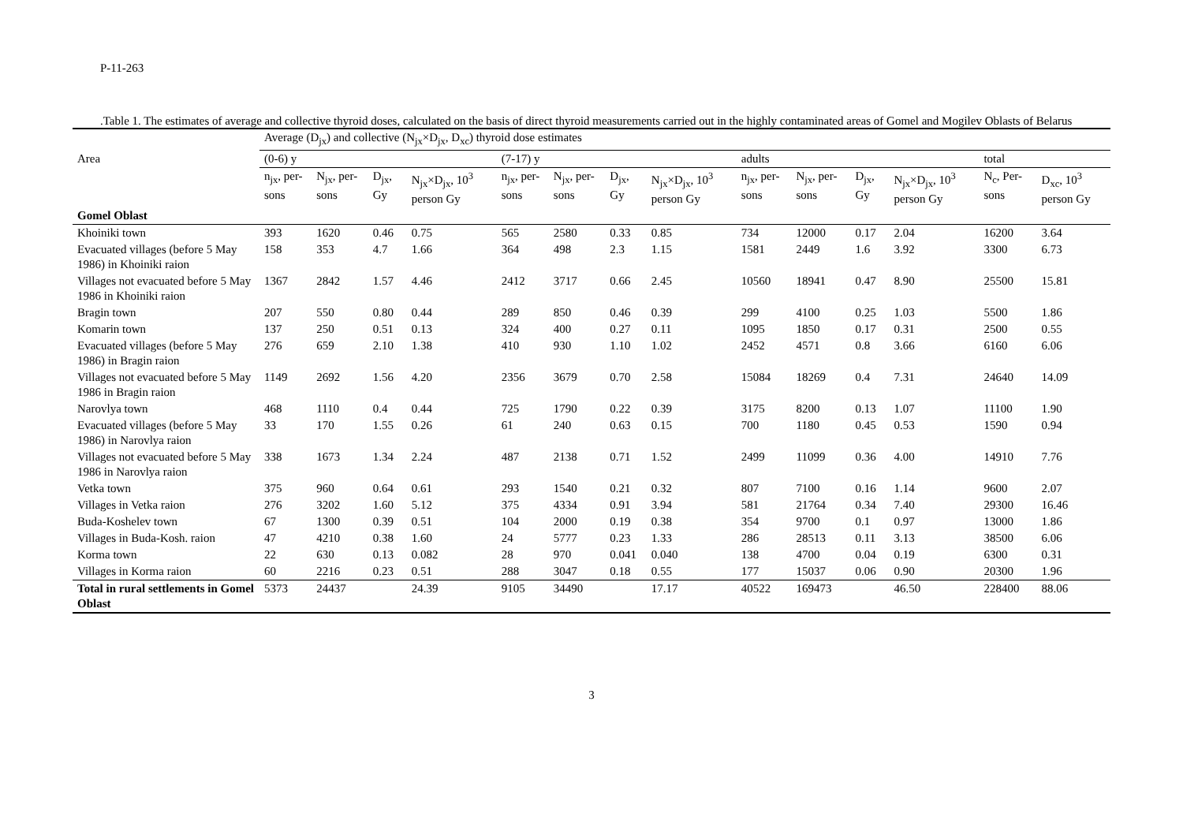P-11-263
.Table 1. The estimates of average and collective thyroid doses, calculated on the basis of direct thyroid measurements carried out in the highly contaminated areas of Gomel and Mogilev Oblasts of Belarus
| | Average (D<sub>jx</sub>) and collective (N<sub>jx</sub>×D<sub>jx</sub>, D<sub>xc</sub>) thyroid dose estimates | | | | | | | | | | | | | |
| --- | --- | --- | --- | --- | --- | --- | --- | --- | --- | --- | --- | --- | --- | --- |
| Area | (0-6) y | | | | (7-17) y | | | | adults | | | | total | |
| | n<sub>jx</sub>, per-sons | N<sub>jx</sub>, per-sons | D<sub>jx</sub>, Gy | N<sub>jx</sub>×D<sub>jx</sub>, 10<sup>3</sup> person Gy | n<sub>jx</sub>, per-sons | N<sub>jx</sub>, per-sons | D<sub>jx</sub>, Gy | N<sub>jx</sub>×D<sub>jx</sub>, 10<sup>3</sup> person Gy | n<sub>jx</sub>, per-sons | N<sub>jx</sub>, per-sons | D<sub>jx</sub>, Gy | N<sub>jx</sub>×D<sub>jx</sub>, 10<sup>3</sup> person Gy | N<sub>c</sub>, Per-sons | D<sub>xc</sub>, 10<sup>3</sup> person Gy |
| Gomel Oblast | | | | | | | | | | | | | | |
| Khoiniki town | 393 | 1620 | 0.46 | 0.75 | 565 | 2580 | 0.33 | 0.85 | 734 | 12000 | 0.17 | 2.04 | 16200 | 3.64 |
| Evacuated villages (before 5 May 1986) in Khoiniki raion | 158 | 353 | 4.7 | 1.66 | 364 | 498 | 2.3 | 1.15 | 1581 | 2449 | 1.6 | 3.92 | 3300 | 6.73 |
| Villages not evacuated before 5 May 1986 in Khoiniki raion | 1367 | 2842 | 1.57 | 4.46 | 2412 | 3717 | 0.66 | 2.45 | 10560 | 18941 | 0.47 | 8.90 | 25500 | 15.81 |
| Bragin town | 207 | 550 | 0.80 | 0.44 | 289 | 850 | 0.46 | 0.39 | 299 | 4100 | 0.25 | 1.03 | 5500 | 1.86 |
| Komarin town | 137 | 250 | 0.51 | 0.13 | 324 | 400 | 0.27 | 0.11 | 1095 | 1850 | 0.17 | 0.31 | 2500 | 0.55 |
| Evacuated villages (before 5 May 1986) in Bragin raion | 276 | 659 | 2.10 | 1.38 | 410 | 930 | 1.10 | 1.02 | 2452 | 4571 | 0.8 | 3.66 | 6160 | 6.06 |
| Villages not evacuated before 5 May 1986 in Bragin raion | 1149 | 2692 | 1.56 | 4.20 | 2356 | 3679 | 0.70 | 2.58 | 15084 | 18269 | 0.4 | 7.31 | 24640 | 14.09 |
| Narovlya town | 468 | 1110 | 0.4 | 0.44 | 725 | 1790 | 0.22 | 0.39 | 3175 | 8200 | 0.13 | 1.07 | 11100 | 1.90 |
| Evacuated villages (before 5 May 1986) in Narovlya raion | 33 | 170 | 1.55 | 0.26 | 61 | 240 | 0.63 | 0.15 | 700 | 1180 | 0.45 | 0.53 | 1590 | 0.94 |
| Villages not evacuated before 5 May 1986 in Narovlya raion | 338 | 1673 | 1.34 | 2.24 | 487 | 2138 | 0.71 | 1.52 | 2499 | 11099 | 0.36 | 4.00 | 14910 | 7.76 |
| Vetka town | 375 | 960 | 0.64 | 0.61 | 293 | 1540 | 0.21 | 0.32 | 807 | 7100 | 0.16 | 1.14 | 9600 | 2.07 |
| Villages in Vetka raion | 276 | 3202 | 1.60 | 5.12 | 375 | 4334 | 0.91 | 3.94 | 581 | 21764 | 0.34 | 7.40 | 29300 | 16.46 |
| Buda-Koshelev town | 67 | 1300 | 0.39 | 0.51 | 104 | 2000 | 0.19 | 0.38 | 354 | 9700 | 0.1 | 0.97 | 13000 | 1.86 |
| Villages in Buda-Kosh. raion | 47 | 4210 | 0.38 | 1.60 | 24 | 5777 | 0.23 | 1.33 | 286 | 28513 | 0.11 | 3.13 | 38500 | 6.06 |
| Korma town | 22 | 630 | 0.13 | 0.082 | 28 | 970 | 0.041 | 0.040 | 138 | 4700 | 0.04 | 0.19 | 6300 | 0.31 |
| Villages in Korma raion | 60 | 2216 | 0.23 | 0.51 | 288 | 3047 | 0.18 | 0.55 | 177 | 15037 | 0.06 | 0.90 | 20300 | 1.96 |
| Total in rural settlements in Gomel Oblast | 5373 | 24437 | | 24.39 | 9105 | 34490 | | 17.17 | 40522 | 169473 | | 46.50 | 228400 | 88.06 |
3